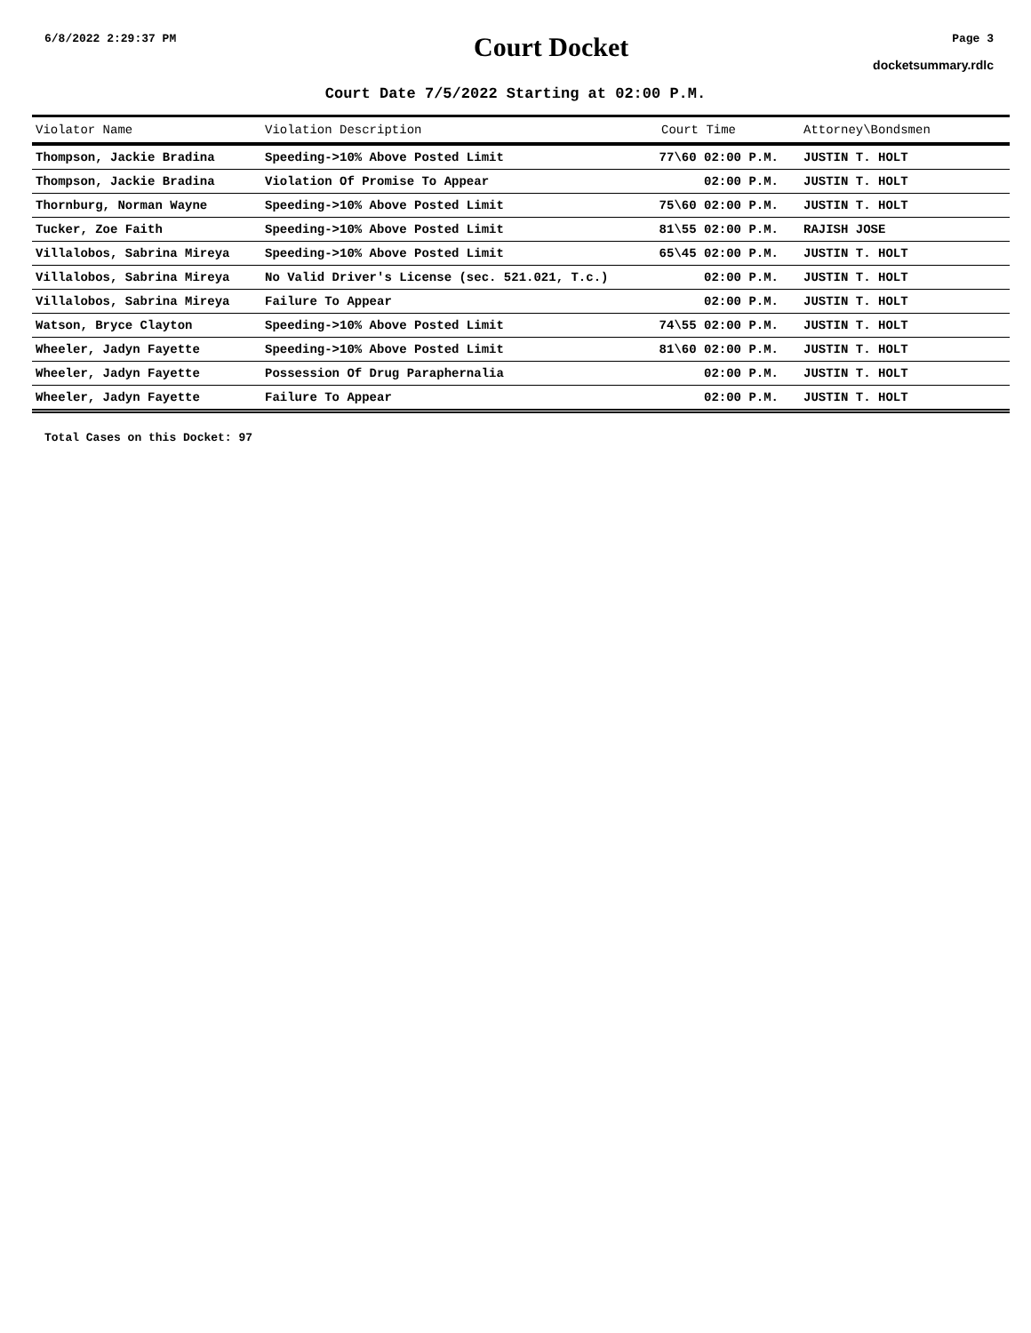6/8/2022 2:29:37 PM
Court Docket
Page 3
docketsummary.rdlc
Court Date 7/5/2022 Starting at 02:00 P.M.
| Violator Name | Violation Description | Court Time | Attorney\Bondsmen |
| --- | --- | --- | --- |
| Thompson, Jackie Bradina | Speeding->10% Above Posted Limit | 77\60 02:00 P.M. | JUSTIN T. HOLT |
| Thompson, Jackie Bradina | Violation Of Promise To Appear | 02:00 P.M. | JUSTIN T. HOLT |
| Thornburg, Norman Wayne | Speeding->10% Above Posted Limit | 75\60 02:00 P.M. | JUSTIN T. HOLT |
| Tucker, Zoe Faith | Speeding->10% Above Posted Limit | 81\55 02:00 P.M. | RAJISH JOSE |
| Villalobos, Sabrina Mireya | Speeding->10% Above Posted Limit | 65\45 02:00 P.M. | JUSTIN T. HOLT |
| Villalobos, Sabrina Mireya | No Valid Driver's License (sec. 521.021, T.c.) | 02:00 P.M. | JUSTIN T. HOLT |
| Villalobos, Sabrina Mireya | Failure To Appear | 02:00 P.M. | JUSTIN T. HOLT |
| Watson, Bryce Clayton | Speeding->10% Above Posted Limit | 74\55 02:00 P.M. | JUSTIN T. HOLT |
| Wheeler, Jadyn Fayette | Speeding->10% Above Posted Limit | 81\60 02:00 P.M. | JUSTIN T. HOLT |
| Wheeler, Jadyn Fayette | Possession Of Drug Paraphernalia | 02:00 P.M. | JUSTIN T. HOLT |
| Wheeler, Jadyn Fayette | Failure To Appear | 02:00 P.M. | JUSTIN T. HOLT |
Total Cases on this Docket: 97